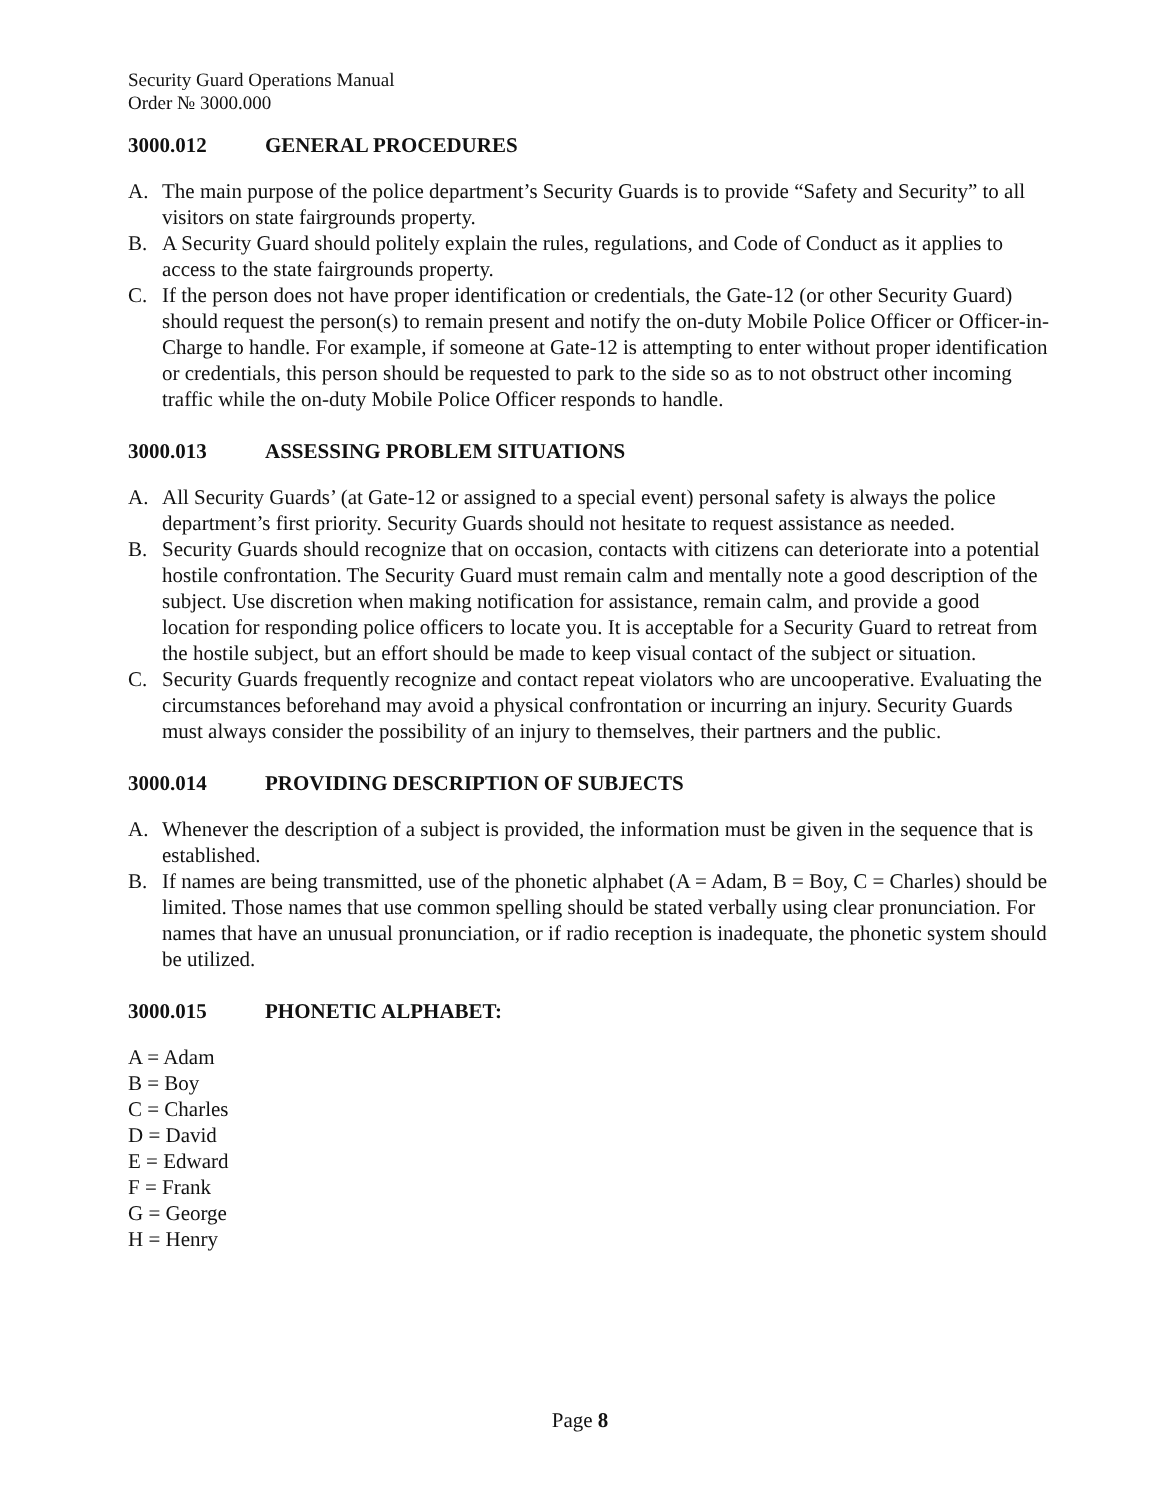Security Guard Operations Manual
Order № 3000.000
3000.012 GENERAL PROCEDURES
A. The main purpose of the police department’s Security Guards is to provide “Safety and Security” to all visitors on state fairgrounds property.
B. A Security Guard should politely explain the rules, regulations, and Code of Conduct as it applies to access to the state fairgrounds property.
C. If the person does not have proper identification or credentials, the Gate-12 (or other Security Guard) should request the person(s) to remain present and notify the on-duty Mobile Police Officer or Officer-in-Charge to handle. For example, if someone at Gate-12 is attempting to enter without proper identification or credentials, this person should be requested to park to the side so as to not obstruct other incoming traffic while the on-duty Mobile Police Officer responds to handle.
3000.013 ASSESSING PROBLEM SITUATIONS
A. All Security Guards’ (at Gate-12 or assigned to a special event) personal safety is always the police department’s first priority. Security Guards should not hesitate to request assistance as needed.
B. Security Guards should recognize that on occasion, contacts with citizens can deteriorate into a potential hostile confrontation. The Security Guard must remain calm and mentally note a good description of the subject. Use discretion when making notification for assistance, remain calm, and provide a good location for responding police officers to locate you. It is acceptable for a Security Guard to retreat from the hostile subject, but an effort should be made to keep visual contact of the subject or situation.
C. Security Guards frequently recognize and contact repeat violators who are uncooperative. Evaluating the circumstances beforehand may avoid a physical confrontation or incurring an injury. Security Guards must always consider the possibility of an injury to themselves, their partners and the public.
3000.014 PROVIDING DESCRIPTION OF SUBJECTS
A. Whenever the description of a subject is provided, the information must be given in the sequence that is established.
B. If names are being transmitted, use of the phonetic alphabet (A = Adam, B = Boy, C = Charles) should be limited. Those names that use common spelling should be stated verbally using clear pronunciation. For names that have an unusual pronunciation, or if radio reception is inadequate, the phonetic system should be utilized.
3000.015 PHONETIC ALPHABET:
A = Adam
B = Boy
C = Charles
D = David
E = Edward
F = Frank
G = George
H = Henry
Page 8